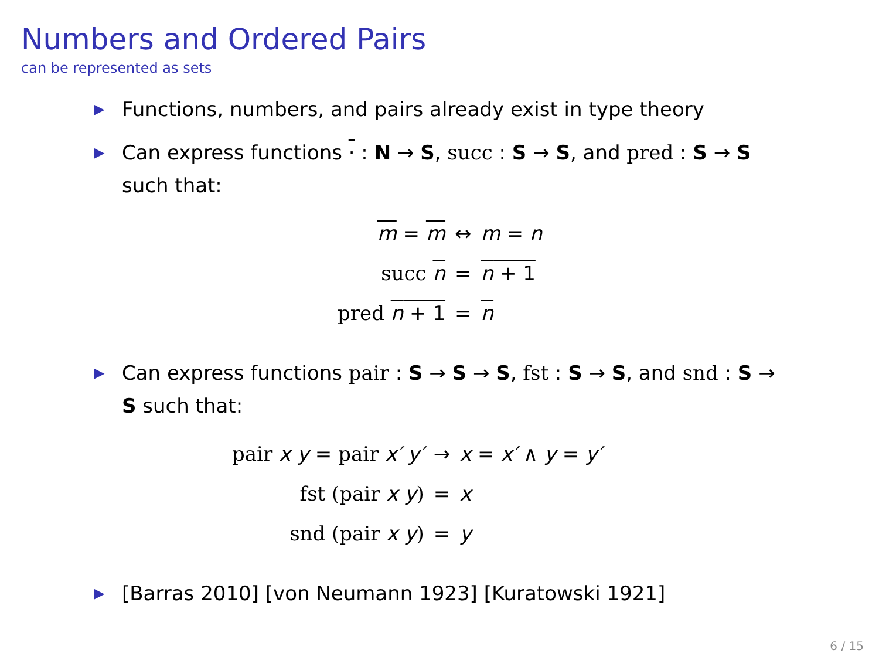Numbers and Ordered Pairs
can be represented as sets
▶ Functions, numbers, and pairs already exist in type theory
▶ Can express functions · : N → S, succ : S → S, and pred : S → S such that:
| m = m | ↔ | m = n |
| succ n | = | n + 1 |
| pred n + 1 | = | n |
▶ Can express functions pair : S → S → S, fst : S → S, and snd : S → S such that:
| pair x y = pair x′ y′ | → | x = x′ ∧ y = y′ |
| fst (pair x y ) | = | x |
| snd (pair x y ) | = | y |
▶ [Barras 2010] [von Neumann 1923] [Kuratowski 1921]
6 / 15